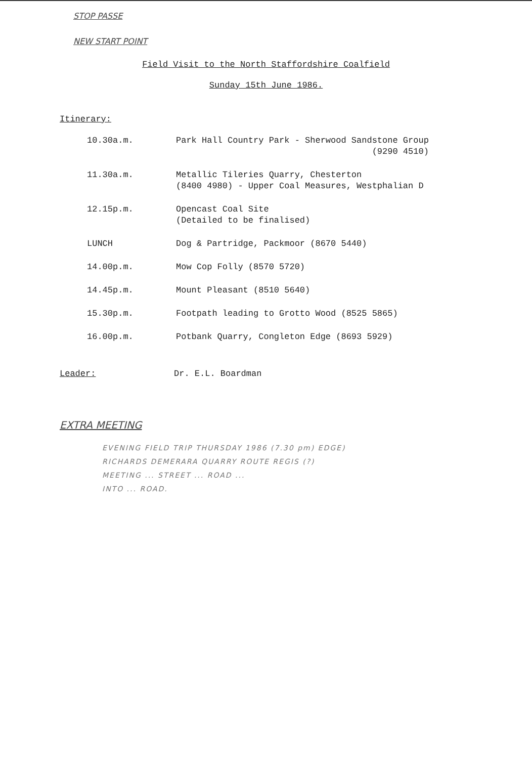STOP PASSE
NEW START POINT
Field Visit to the North Staffordshire Coalfield
Sunday 15th June 1986.
Itinerary:
| 10.30a.m. | Park Hall Country Park - Sherwood Sandstone Group (9290 4510) |
| 11.30a.m. | Metallic Tileries Quarry, Chesterton (8400 4980) - Upper Coal Measures, Westphalian D |
| 12.15p.m. | Opencast Coal Site (Detailed to be finalised) |
| LUNCH | Dog & Partridge, Packmoor (8670 5440) |
| 14.00p.m. | Mow Cop Folly (8570 5720) |
| 14.45p.m. | Mount Pleasant (8510 5640) |
| 15.30p.m. | Footpath leading to Grotto Wood (8525 5865) |
| 16.00p.m. | Potbank Quarry, Congleton Edge (8693 5929) |
Leader: Dr. E.L. Boardman
EXTRA MEETING
EVENING FIELD TRIP THURSDAY 1986 (7.30 pm) EDGE)
RICHARDS DEMERARA QUARRY ROUTE REGIS (?)
MEETING ... STREET ... ROAD ...
INTO ... ROAD.